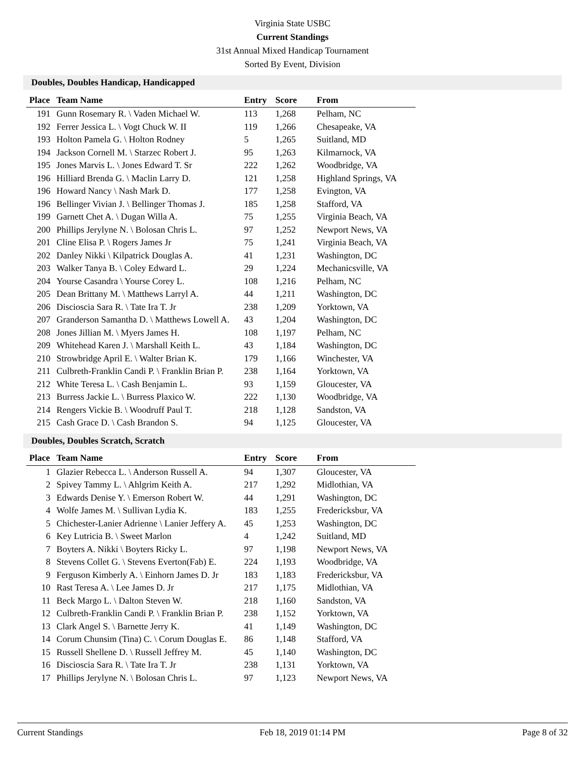Virginia State USBC
Current Standings
31st Annual Mixed Handicap Tournament
Sorted By Event, Division
Doubles, Doubles Handicap, Handicapped
| Place | Team Name | Entry | Score | From |
| --- | --- | --- | --- | --- |
| 191 | Gunn Rosemary R. \ Vaden Michael W. | 113 | 1,268 | Pelham, NC |
| 192 | Ferrer Jessica L. \ Vogt Chuck W. II | 119 | 1,266 | Chesapeake, VA |
| 193 | Holton Pamela G. \ Holton Rodney | 5 | 1,265 | Suitland, MD |
| 194 | Jackson Cornell M. \ Starzec Robert J. | 95 | 1,263 | Kilmarnock, VA |
| 195 | Jones Marvis L. \ Jones Edward T. Sr | 222 | 1,262 | Woodbridge, VA |
| 196 | Hilliard Brenda G. \ Maclin Larry D. | 121 | 1,258 | Highland Springs, VA |
| 196 | Howard Nancy \ Nash Mark D. | 177 | 1,258 | Evington, VA |
| 196 | Bellinger Vivian J. \ Bellinger Thomas J. | 185 | 1,258 | Stafford, VA |
| 199 | Garnett Chet A. \ Dugan Willa A. | 75 | 1,255 | Virginia Beach, VA |
| 200 | Phillips Jerylyne N. \ Bolosan Chris L. | 97 | 1,252 | Newport News, VA |
| 201 | Cline Elisa P. \ Rogers James Jr | 75 | 1,241 | Virginia Beach, VA |
| 202 | Danley Nikki \ Kilpatrick Douglas A. | 41 | 1,231 | Washington, DC |
| 203 | Walker Tanya B. \ Coley Edward L. | 29 | 1,224 | Mechanicsville, VA |
| 204 | Yourse Casandra \ Yourse Corey L. | 108 | 1,216 | Pelham, NC |
| 205 | Dean Brittany M. \ Matthews Larryl A. | 44 | 1,211 | Washington, DC |
| 206 | Discioscia Sara R. \ Tate Ira T. Jr | 238 | 1,209 | Yorktown, VA |
| 207 | Granderson Samantha D. \ Matthews Lowell A. | 43 | 1,204 | Washington, DC |
| 208 | Jones Jillian M. \ Myers James H. | 108 | 1,197 | Pelham, NC |
| 209 | Whitehead Karen J. \ Marshall Keith L. | 43 | 1,184 | Washington, DC |
| 210 | Strowbridge April E. \ Walter Brian K. | 179 | 1,166 | Winchester, VA |
| 211 | Culbreth-Franklin Candi P. \ Franklin Brian P. | 238 | 1,164 | Yorktown, VA |
| 212 | White Teresa L. \ Cash Benjamin L. | 93 | 1,159 | Gloucester, VA |
| 213 | Burress Jackie L. \ Burress Plaxico W. | 222 | 1,130 | Woodbridge, VA |
| 214 | Rengers Vickie B. \ Woodruff Paul T. | 218 | 1,128 | Sandston, VA |
| 215 | Cash Grace D. \ Cash Brandon S. | 94 | 1,125 | Gloucester, VA |
Doubles, Doubles Scratch, Scratch
| Place | Team Name | Entry | Score | From |
| --- | --- | --- | --- | --- |
| 1 | Glazier Rebecca L. \ Anderson Russell A. | 94 | 1,307 | Gloucester, VA |
| 2 | Spivey Tammy L. \ Ahlgrim Keith A. | 217 | 1,292 | Midlothian, VA |
| 3 | Edwards Denise Y. \ Emerson Robert W. | 44 | 1,291 | Washington, DC |
| 4 | Wolfe James M. \ Sullivan Lydia K. | 183 | 1,255 | Fredericksbur, VA |
| 5 | Chichester-Lanier Adrienne \ Lanier Jeffery A. | 45 | 1,253 | Washington, DC |
| 6 | Key Lutricia B. \ Sweet Marlon | 4 | 1,242 | Suitland, MD |
| 7 | Boyters A. Nikki \ Boyters Ricky L. | 97 | 1,198 | Newport News, VA |
| 8 | Stevens Collet G. \ Stevens Everton(Fab) E. | 224 | 1,193 | Woodbridge, VA |
| 9 | Ferguson Kimberly A. \ Einhorn James D. Jr | 183 | 1,183 | Fredericksbur, VA |
| 10 | Rast Teresa A. \ Lee James D. Jr | 217 | 1,175 | Midlothian, VA |
| 11 | Beck Margo L. \ Dalton Steven W. | 218 | 1,160 | Sandston, VA |
| 12 | Culbreth-Franklin Candi P. \ Franklin Brian P. | 238 | 1,152 | Yorktown, VA |
| 13 | Clark Angel S. \ Barnette Jerry K. | 41 | 1,149 | Washington, DC |
| 14 | Corum Chunsim (Tina) C. \ Corum Douglas E. | 86 | 1,148 | Stafford, VA |
| 15 | Russell Shellene D. \ Russell Jeffrey M. | 45 | 1,140 | Washington, DC |
| 16 | Discioscia Sara R. \ Tate Ira T. Jr | 238 | 1,131 | Yorktown, VA |
| 17 | Phillips Jerylyne N. \ Bolosan Chris L. | 97 | 1,123 | Newport News, VA |
Current Standings Feb 18, 2019 01:14 PM Page 8 of 32